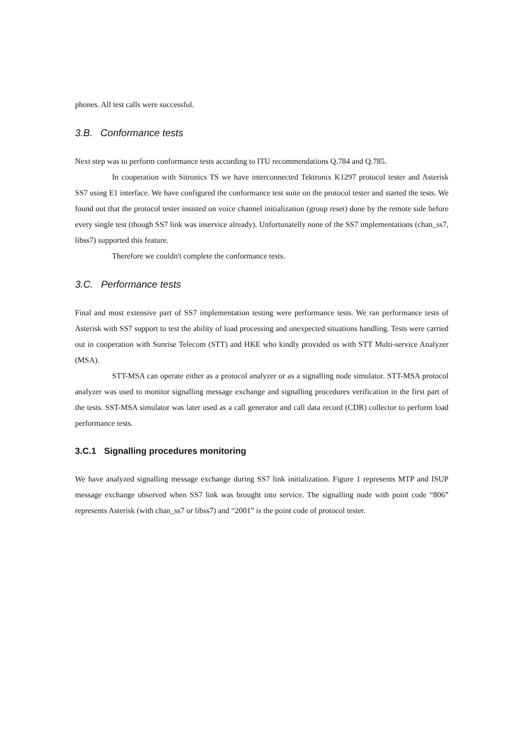phones. All test calls were successful.
3.B. Conformance tests
Next step was to perform conformance tests according to ITU recommendations Q.784 and Q.785.
In cooperation with Sitronics TS we have interconnected Tektronix K1297 protocol tester and Asterisk SS7 using E1 interface. We have configured the conformance test suite on the protocol tester and started the tests. We found out that the protocol tester insisted on voice channel initialization (group reset) done by the remote side before every single test (though SS7 link was inservice already). Unfortunatelly none of the SS7 implementations (chan_ss7, libss7) supported this feature.
Therefore we couldn't complete the conformance tests.
3.C. Performance tests
Final and most extensive part of SS7 implementation testing were performance tests. We ran performance tests of Asterisk with SS7 support to test the ability of load processing and unexpected situations handling. Tests were carried out in cooperation with Sunrise Telecom (STT) and HKE who kindly provided us with STT Multi-service Analyzer (MSA).
STT-MSA can operate either as a protocol analyzer or as a signalling node simulator. STT-MSA protocol analyzer was used to monitor signalling message exchange and signalling procedures verification in the first part of the tests. SST-MSA simulator was later used as a call generator and call data record (CDR) collector to perform load performance tests.
3.C.1 Signalling procedures monitoring
We have analyzed signalling message exchange during SS7 link initialization. Figure 1 represents MTP and ISUP message exchange observed when SS7 link was brought into service. The signalling node with point code “806” represents Asterisk (with chan_ss7 or libss7) and “2001” is the point code of protocol tester.